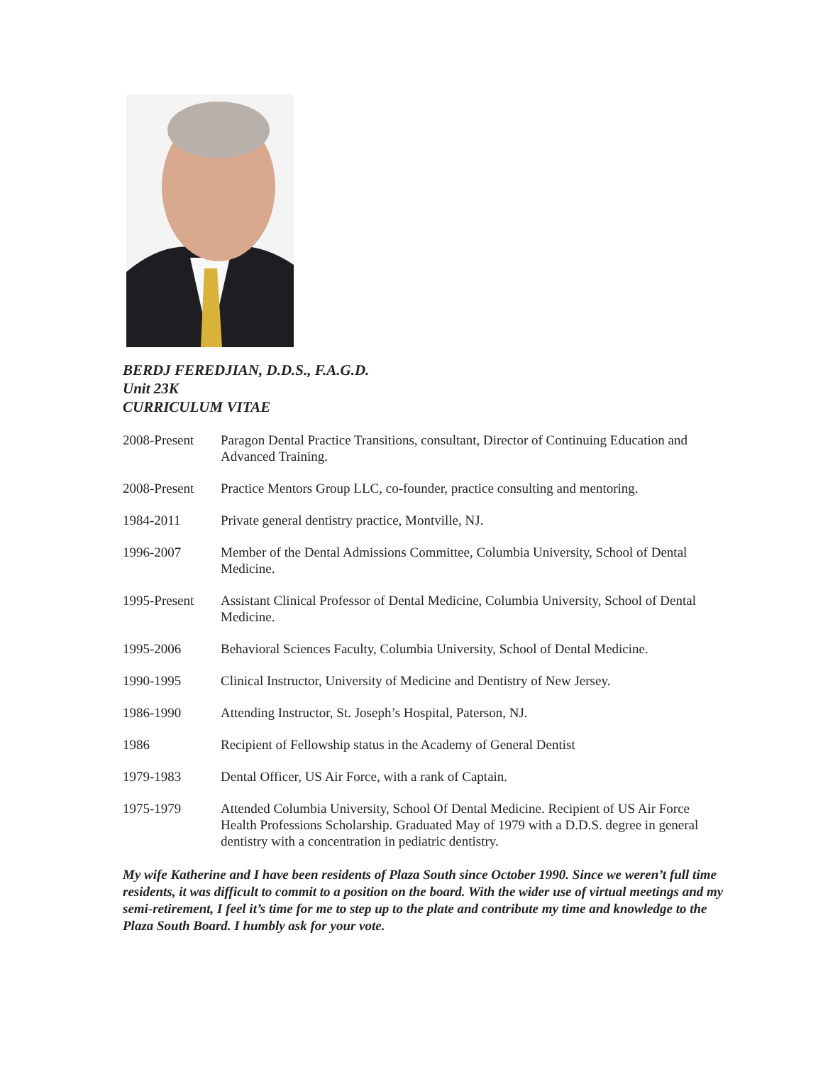BERDJ FEREDJIAN, D.D.S., F.A.G.D.
Unit 23K
CURRICULUM VITAE
| 2008-Present | Paragon Dental Practice Transitions, consultant, Director of Continuing Education and Advanced Training. |
| 2008-Present | Practice Mentors Group LLC, co-founder, practice consulting and mentoring. |
| 1984-2011 | Private general dentistry practice, Montville, NJ. |
| 1996-2007 | Member of the Dental Admissions Committee, Columbia University, School of Dental Medicine. |
| 1995-Present | Assistant Clinical Professor of Dental Medicine, Columbia University, School of Dental Medicine. |
| 1995-2006 | Behavioral Sciences Faculty, Columbia University, School of Dental Medicine. |
| 1990-1995 | Clinical Instructor, University of Medicine and Dentistry of New Jersey. |
| 1986-1990 | Attending Instructor, St. Joseph’s Hospital, Paterson, NJ. |
| 1986 | Recipient of Fellowship status in the Academy of General Dentist |
| 1979-1983 | Dental Officer, US Air Force, with a rank of Captain. |
| 1975-1979 | Attended Columbia University, School Of Dental Medicine. Recipient of US Air Force Health Professions Scholarship. Graduated May of 1979 with a D.D.S. degree in general dentistry with a concentration in pediatric dentistry. |
My wife Katherine and I have been residents of Plaza South since October 1990. Since we weren’t full time residents, it was difficult to commit to a position on the board. With the wider use of virtual meetings and my semi-retirement, I feel it’s time for me to step up to the plate and contribute my time and knowledge to the Plaza South Board. I humbly ask for your vote.